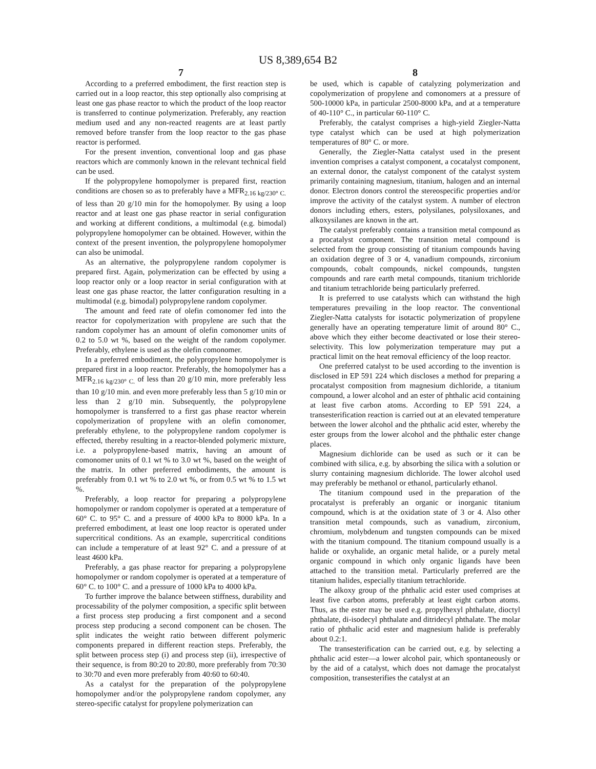US 8,389,654 B2
7
According to a preferred embodiment, the first reaction step is carried out in a loop reactor, this step optionally also comprising at least one gas phase reactor to which the product of the loop reactor is transferred to continue polymerization. Preferably, any reaction medium used and any non-reacted reagents are at least partly removed before transfer from the loop reactor to the gas phase reactor is performed.
For the present invention, conventional loop and gas phase reactors which are commonly known in the relevant technical field can be used.
If the polypropylene homopolymer is prepared first, reaction conditions are chosen so as to preferably have a MFR<sub>2.16 kg/230° C.</sub> of less than 20 g/10 min for the homopolymer. By using a loop reactor and at least one gas phase reactor in serial configuration and working at different conditions, a multimodal (e.g. bimodal) polypropylene homopolymer can be obtained. However, within the context of the present invention, the polypropylene homopolymer can also be unimodal.
As an alternative, the polypropylene random copolymer is prepared first. Again, polymerization can be effected by using a loop reactor only or a loop reactor in serial configuration with at least one gas phase reactor, the latter configuration resulting in a multimodal (e.g. bimodal) polypropylene random copolymer.
The amount and feed rate of olefin comonomer fed into the reactor for copolymerization with propylene are such that the random copolymer has an amount of olefin comonomer units of 0.2 to 5.0 wt %, based on the weight of the random copolymer. Preferably, ethylene is used as the olefin comonomer.
In a preferred embodiment, the polypropylene homopolymer is prepared first in a loop reactor. Preferably, the homopolymer has a MFR<sub>2.16 kg/230° C.</sub> of less than 20 g/10 min, more preferably less than 10 g/10 min. and even more preferably less than 5 g/10 min or less than 2 g/10 min. Subsequently, the polypropylene homopolymer is transferred to a first gas phase reactor wherein copolymerization of propylene with an olefin comonomer, preferably ethylene, to the polypropylene random copolymer is effected, thereby resulting in a reactor-blended polymeric mixture, i.e. a polypropylene-based matrix, having an amount of comonomer units of 0.1 wt % to 3.0 wt %, based on the weight of the matrix. In other preferred embodiments, the amount is preferably from 0.1 wt % to 2.0 wt %, or from 0.5 wt % to 1.5 wt %.
Preferably, a loop reactor for preparing a polypropylene homopolymer or random copolymer is operated at a temperature of 60° C. to 95° C. and a pressure of 4000 kPa to 8000 kPa. In a preferred embodiment, at least one loop reactor is operated under supercritical conditions. As an example, supercritical conditions can include a temperature of at least 92° C. and a pressure of at least 4600 kPa.
Preferably, a gas phase reactor for preparing a polypropylene homopolymer or random copolymer is operated at a temperature of 60° C. to 100° C. and a pressure of 1000 kPa to 4000 kPa.
To further improve the balance between stiffness, durability and processability of the polymer composition, a specific split between a first process step producing a first component and a second process step producing a second component can be chosen. The split indicates the weight ratio between different polymeric components prepared in different reaction steps. Preferably, the split between process step (i) and process step (ii), irrespective of their sequence, is from 80:20 to 20:80, more preferably from 70:30 to 30:70 and even more preferably from 40:60 to 60:40.
As a catalyst for the preparation of the polypropylene homopolymer and/or the polypropylene random copolymer, any stereo-specific catalyst for propylene polymerization can
8
be used, which is capable of catalyzing polymerization and copolymerization of propylene and comonomers at a pressure of 500-10000 kPa, in particular 2500-8000 kPa, and at a temperature of 40-110° C., in particular 60-110° C.
Preferably, the catalyst comprises a high-yield Ziegler-Natta type catalyst which can be used at high polymerization temperatures of 80° C. or more.
Generally, the Ziegler-Natta catalyst used in the present invention comprises a catalyst component, a cocatalyst component, an external donor, the catalyst component of the catalyst system primarily containing magnesium, titanium, halogen and an internal donor. Electron donors control the stereospecific properties and/or improve the activity of the catalyst system. A number of electron donors including ethers, esters, polysilanes, polysiloxanes, and alkoxysilanes are known in the art.
The catalyst preferably contains a transition metal compound as a procatalyst component. The transition metal compound is selected from the group consisting of titanium compounds having an oxidation degree of 3 or 4, vanadium compounds, zirconium compounds, cobalt compounds, nickel compounds, tungsten compounds and rare earth metal compounds, titanium trichloride and titanium tetrachloride being particularly preferred.
It is preferred to use catalysts which can withstand the high temperatures prevailing in the loop reactor. The conventional Ziegler-Natta catalysts for isotactic polymerization of propylene generally have an operating temperature limit of around 80° C., above which they either become deactivated or lose their stereo-selectivity. This low polymerization temperature may put a practical limit on the heat removal efficiency of the loop reactor.
One preferred catalyst to be used according to the invention is disclosed in EP 591 224 which discloses a method for preparing a procatalyst composition from magnesium dichloride, a titanium compound, a lower alcohol and an ester of phthalic acid containing at least five carbon atoms. According to EP 591 224, a transesterification reaction is carried out at an elevated temperature between the lower alcohol and the phthalic acid ester, whereby the ester groups from the lower alcohol and the phthalic ester change places.
Magnesium dichloride can be used as such or it can be combined with silica, e.g. by absorbing the silica with a solution or slurry containing magnesium dichloride. The lower alcohol used may preferably be methanol or ethanol, particularly ethanol.
The titanium compound used in the preparation of the procatalyst is preferably an organic or inorganic titanium compound, which is at the oxidation state of 3 or 4. Also other transition metal compounds, such as vanadium, zirconium, chromium, molybdenum and tungsten compounds can be mixed with the titanium compound. The titanium compound usually is a halide or oxyhalide, an organic metal halide, or a purely metal organic compound in which only organic ligands have been attached to the transition metal. Particularly preferred are the titanium halides, especially titanium tetrachloride.
The alkoxy group of the phthalic acid ester used comprises at least five carbon atoms, preferably at least eight carbon atoms. Thus, as the ester may be used e.g. propylhexyl phthalate, dioctyl phthalate, di-isodecyl phthalate and ditridecyl phthalate. The molar ratio of phthalic acid ester and magnesium halide is preferably about 0.2:1.
The transesterification can be carried out, e.g. by selecting a phthalic acid ester—a lower alcohol pair, which spontaneously or by the aid of a catalyst, which does not damage the procatalyst composition, transesterifies the catalyst at an